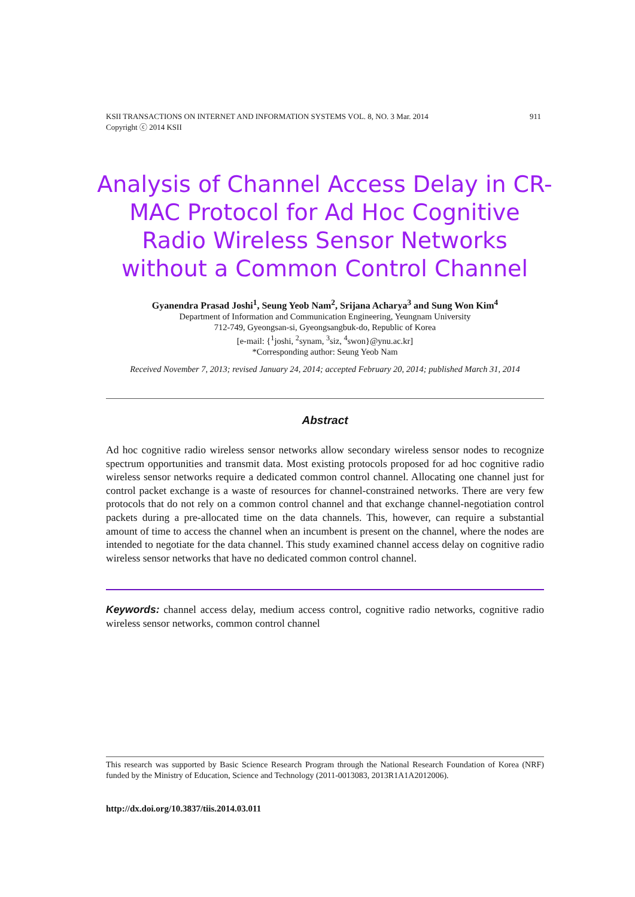911 KSII TRANSACTIONS ON INTERNET AND INFORMATION SYSTEMS VOL. 8, NO. 3 Mar. 2014
Copyright ⓒ 2014 KSII
Analysis of Channel Access Delay in CR-MAC Protocol for Ad Hoc Cognitive Radio Wireless Sensor Networks without a Common Control Channel
Gyanendra Prasad Joshi<sup>1</sup>, Seung Yeob Nam<sup>2</sup>, Srijana Acharya<sup>3</sup> and Sung Won Kim<sup>4</sup>
Department of Information and Communication Engineering, Yeungnam University
712-749, Gyeongsan-si, Gyeongsangbuk-do, Republic of Korea
[e-mail: {<sup>1</sup>joshi, <sup>2</sup>synam, <sup>3</sup>siz, <sup>4</sup>swon}@ynu.ac.kr]
*Corresponding author: Seung Yeob Nam
Received November 7, 2013; revised January 24, 2014; accepted February 20, 2014; published March 31, 2014
Abstract
Ad hoc cognitive radio wireless sensor networks allow secondary wireless sensor nodes to recognize spectrum opportunities and transmit data. Most existing protocols proposed for ad hoc cognitive radio wireless sensor networks require a dedicated common control channel. Allocating one channel just for control packet exchange is a waste of resources for channel-constrained networks. There are very few protocols that do not rely on a common control channel and that exchange channel-negotiation control packets during a pre-allocated time on the data channels. This, however, can require a substantial amount of time to access the channel when an incumbent is present on the channel, where the nodes are intended to negotiate for the data channel. This study examined channel access delay on cognitive radio wireless sensor networks that have no dedicated common control channel.
Keywords: channel access delay, medium access control, cognitive radio networks, cognitive radio wireless sensor networks, common control channel
This research was supported by Basic Science Research Program through the National Research Foundation of Korea (NRF) funded by the Ministry of Education, Science and Technology (2011-0013083, 2013R1A1A2012006).
http://dx.doi.org/10.3837/tiis.2014.03.011